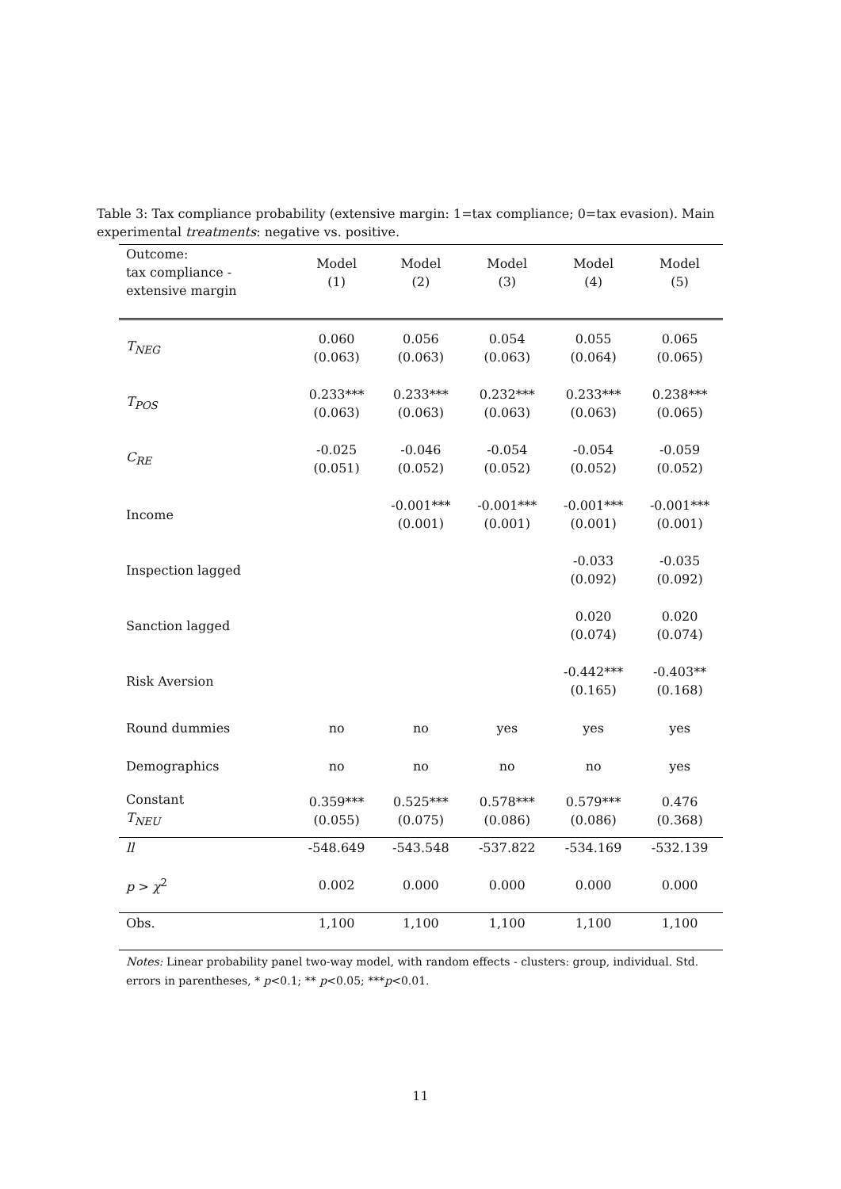Table 3: Tax compliance probability (extensive margin: 1=tax compliance; 0=tax evasion). Main experimental treatments: negative vs. positive.
| Outcome: tax compliance - extensive margin | Model (1) | Model (2) | Model (3) | Model (4) | Model (5) |
| --- | --- | --- | --- | --- | --- |
| T<sub>NEG</sub> | 0.060 (0.063) | 0.056 (0.063) | 0.054 (0.063) | 0.055 (0.064) | 0.065 (0.065) |
| T<sub>POS</sub> | 0.233*** (0.063) | 0.233*** (0.063) | 0.232*** (0.063) | 0.233*** (0.063) | 0.238*** (0.065) |
| C<sub>RE</sub> | -0.025 (0.051) | -0.046 (0.052) | -0.054 (0.052) | -0.054 (0.052) | -0.059 (0.052) |
| Income | | -0.001*** (0.001) | -0.001*** (0.001) | -0.001*** (0.001) | -0.001*** (0.001) |
| Inspection lagged | | | | -0.033 (0.092) | -0.035 (0.092) |
| Sanction lagged | | | | 0.020 (0.074) | 0.020 (0.074) |
| Risk Aversion | | | | -0.442*** (0.165) | -0.403** (0.168) |
| Round dummies | no | no | yes | yes | yes |
| Demographics | no | no | no | no | yes |
| Constant T<sub>NEU</sub> | 0.359*** (0.055) | 0.525*** (0.075) | 0.578*** (0.086) | 0.579*** (0.086) | 0.476 (0.368) |
| ll | -548.649 | -543.548 | -537.822 | -534.169 | -532.139 |
| p > χ<sup>2</sup> | 0.002 | 0.000 | 0.000 | 0.000 | 0.000 |
| Obs. | 1,100 | 1,100 | 1,100 | 1,100 | 1,100 |
Notes: Linear probability panel two-way model, with random effects - clusters: group, individual. Std. errors in parentheses, * p<0.1; ** p<0.05; ***p<0.01.
11